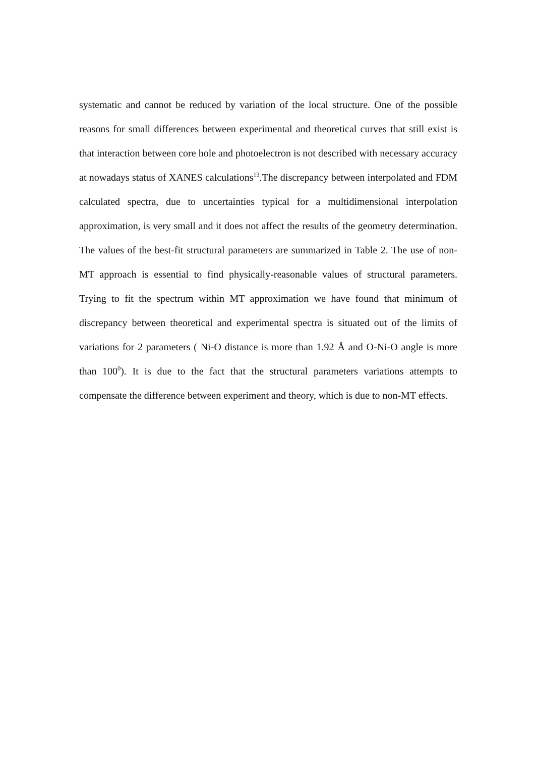systematic and cannot be reduced by variation of the local structure. One of the possible reasons for small differences between experimental and theoretical curves that still exist is that interaction between core hole and photoelectron is not described with necessary accuracy at nowadays status of XANES calculations<sup>13</sup>.The discrepancy between interpolated and FDM calculated spectra, due to uncertainties typical for a multidimensional interpolation approximation, is very small and it does not affect the results of the geometry determination. The values of the best-fit structural parameters are summarized in Table 2. The use of non-MT approach is essential to find physically-reasonable values of structural parameters. Trying to fit the spectrum within MT approximation we have found that minimum of discrepancy between theoretical and experimental spectra is situated out of the limits of variations for 2 parameters ( Ni-O distance is more than 1.92 Å and O-Ni-O angle is more than 100<sup>0</sup>). It is due to the fact that the structural parameters variations attempts to compensate the difference between experiment and theory, which is due to non-MT effects.